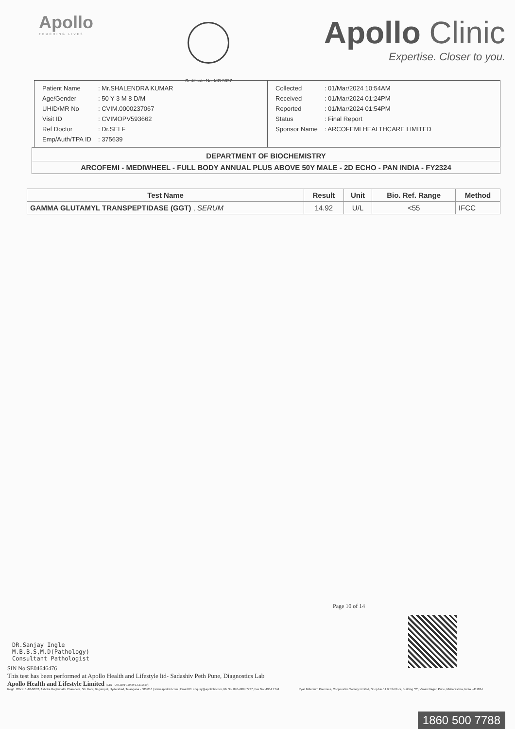Apollo
TOUCHING LIVES
Certificate No: MC-5697
Apollo Clinic
Expertise. Closer to you.
| Patient Name | : Mr.SHALENDRA KUMAR |
| Age/Gender | : 50 Y 3 M 8 D/M |
| UHID/MR No | : CVIM.0000237067 |
| Visit ID | : CVIMOPV593662 |
| Ref Doctor | : Dr.SELF |
| Emp/Auth/TPA ID | : 375639 |
| Collected | : 01/Mar/2024 10:54AM |
| Received | : 01/Mar/2024 01:24PM |
| Reported | : 01/Mar/2024 01:54PM |
| Status | : Final Report |
| Sponsor Name | : ARCOFEMI HEALTHCARE LIMITED |
DEPARTMENT OF BIOCHEMISTRY
ARCOFEMI - MEDIWHEEL - FULL BODY ANNUAL PLUS ABOVE 50Y MALE - 2D ECHO - PAN INDIA - FY2324
| Test Name | Result | Unit | Bio. Ref. Range | Method |
| --- | --- | --- | --- | --- |
| GAMMA GLUTAMYL TRANSPEPTIDASE (GGT) , SERUM | 14.92 | U/L | <55 | IFCC |
Page 10 of 14
DR.Sanjay Ingle
M.B.B.S,M.D(Pathology)
Consultant Pathologist
SIN No:SE04646476
This test has been performed at Apollo Health and Lifestyle ltd- Sadashiv Peth Pune, Diagnostics Lab
Apollo Health and Lifestyle Limited (CIN - U85110TG2000PLC115819)
Regd. Office: 1-10-60/62, Ashoka Raghupathi Chambers, 5th Floor, Begumpet, Hyderabad, Telangana - 500 016 | www.apollohl.com | Email ID: enquiry@apollohl.com, Ph No: 040-4904 7777, Fax No: 4904 7744
Ryali Millenium Premises, Cooperative Society Limited, Shop No.51 & 5th Floor, Building "C", Viman Nagar, Pune, Maharashtra, India - 411014
1860 500 7788